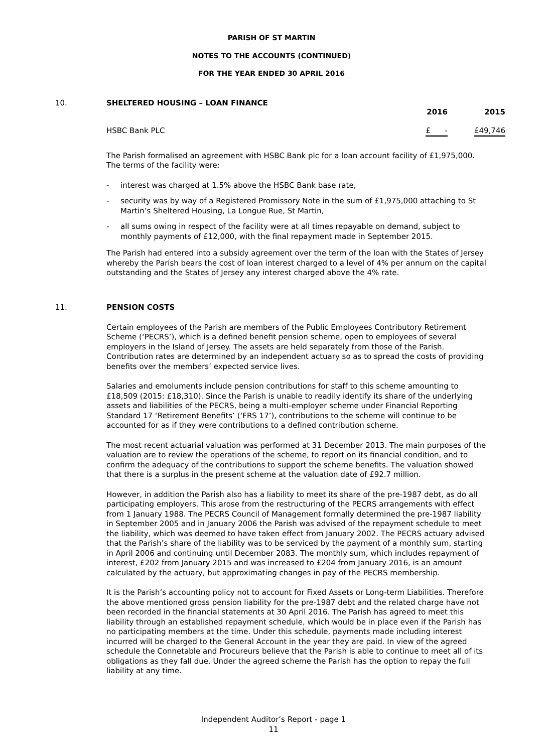PARISH OF ST MARTIN
NOTES TO THE ACCOUNTS (CONTINUED)
FOR THE YEAR ENDED 30 APRIL 2016
10.
SHELTERED HOUSING – LOAN FINANCE
| | 2016 | 2015 |
| --- | --- | --- |
| HSBC Bank PLC | £ - | £49,746 |
The Parish formalised an agreement with HSBC Bank plc for a loan account facility of £1,975,000. The terms of the facility were:
- interest was charged at 1.5% above the HSBC Bank base rate,
- security was by way of a Registered Promissory Note in the sum of £1,975,000 attaching to St Martin’s Sheltered Housing, La Longue Rue, St Martin,
- all sums owing in respect of the facility were at all times repayable on demand, subject to monthly payments of £12,000, with the final repayment made in September 2015.
The Parish had entered into a subsidy agreement over the term of the loan with the States of Jersey whereby the Parish bears the cost of loan interest charged to a level of 4% per annum on the capital outstanding and the States of Jersey any interest charged above the 4% rate.
11.
PENSION COSTS
Certain employees of the Parish are members of the Public Employees Contributory Retirement Scheme (‘PECRS’), which is a defined benefit pension scheme, open to employees of several employers in the Island of Jersey. The assets are held separately from those of the Parish. Contribution rates are determined by an independent actuary so as to spread the costs of providing benefits over the members’ expected service lives.
Salaries and emoluments include pension contributions for staff to this scheme amounting to £18,509 (2015: £18,310). Since the Parish is unable to readily identify its share of the underlying assets and liabilities of the PECRS, being a multi-employer scheme under Financial Reporting Standard 17 ‘Retirement Benefits’ (‘FRS 17’), contributions to the scheme will continue to be accounted for as if they were contributions to a defined contribution scheme.
The most recent actuarial valuation was performed at 31 December 2013. The main purposes of the valuation are to review the operations of the scheme, to report on its financial condition, and to confirm the adequacy of the contributions to support the scheme benefits. The valuation showed that there is a surplus in the present scheme at the valuation date of £92.7 million.
However, in addition the Parish also has a liability to meet its share of the pre-1987 debt, as do all participating employers. This arose from the restructuring of the PECRS arrangements with effect from 1 January 1988. The PECRS Council of Management formally determined the pre-1987 liability in September 2005 and in January 2006 the Parish was advised of the repayment schedule to meet the liability, which was deemed to have taken effect from January 2002. The PECRS actuary advised that the Parish’s share of the liability was to be serviced by the payment of a monthly sum, starting in April 2006 and continuing until December 2083. The monthly sum, which includes repayment of interest, £202 from January 2015 and was increased to £204 from January 2016, is an amount calculated by the actuary, but approximating changes in pay of the PECRS membership.
It is the Parish’s accounting policy not to account for Fixed Assets or Long-term Liabilities. Therefore the above mentioned gross pension liability for the pre-1987 debt and the related charge have not been recorded in the financial statements at 30 April 2016. The Parish has agreed to meet this liability through an established repayment schedule, which would be in place even if the Parish has no participating members at the time. Under this schedule, payments made including interest incurred will be charged to the General Account in the year they are paid. In view of the agreed schedule the Connetable and Procureurs believe that the Parish is able to continue to meet all of its obligations as they fall due. Under the agreed scheme the Parish has the option to repay the full liability at any time.
Independent Auditor’s Report - page 1
11